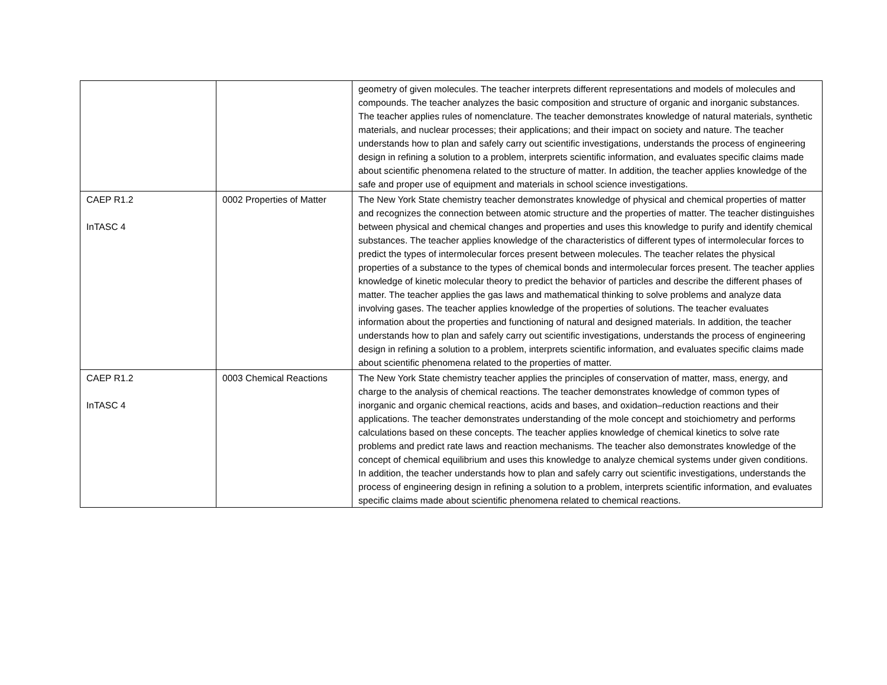| | | geometry of given molecules. The teacher interprets different representations and models of molecules and compounds. The teacher analyzes the basic composition and structure of organic and inorganic substances. The teacher applies rules of nomenclature. The teacher demonstrates knowledge of natural materials, synthetic materials, and nuclear processes; their applications; and their impact on society and nature. The teacher understands how to plan and safely carry out scientific investigations, understands the process of engineering design in refining a solution to a problem, interprets scientific information, and evaluates specific claims made about scientific phenomena related to the structure of matter. In addition, the teacher applies knowledge of the safe and proper use of equipment and materials in school science investigations. |
| CAEP R1.2 InTASC 4 | 0002 Properties of Matter | The New York State chemistry teacher demonstrates knowledge of physical and chemical properties of matter and recognizes the connection between atomic structure and the properties of matter. The teacher distinguishes between physical and chemical changes and properties and uses this knowledge to purify and identify chemical substances. The teacher applies knowledge of the characteristics of different types of intermolecular forces to predict the types of intermolecular forces present between molecules. The teacher relates the physical properties of a substance to the types of chemical bonds and intermolecular forces present. The teacher applies knowledge of kinetic molecular theory to predict the behavior of particles and describe the different phases of matter. The teacher applies the gas laws and mathematical thinking to solve problems and analyze data involving gases. The teacher applies knowledge of the properties of solutions. The teacher evaluates information about the properties and functioning of natural and designed materials. In addition, the teacher understands how to plan and safely carry out scientific investigations, understands the process of engineering design in refining a solution to a problem, interprets scientific information, and evaluates specific claims made about scientific phenomena related to the properties of matter. |
| CAEP R1.2 InTASC 4 | 0003 Chemical Reactions | The New York State chemistry teacher applies the principles of conservation of matter, mass, energy, and charge to the analysis of chemical reactions. The teacher demonstrates knowledge of common types of inorganic and organic chemical reactions, acids and bases, and oxidation–reduction reactions and their applications. The teacher demonstrates understanding of the mole concept and stoichiometry and performs calculations based on these concepts. The teacher applies knowledge of chemical kinetics to solve rate problems and predict rate laws and reaction mechanisms. The teacher also demonstrates knowledge of the concept of chemical equilibrium and uses this knowledge to analyze chemical systems under given conditions. In addition, the teacher understands how to plan and safely carry out scientific investigations, understands the process of engineering design in refining a solution to a problem, interprets scientific information, and evaluates specific claims made about scientific phenomena related to chemical reactions. |